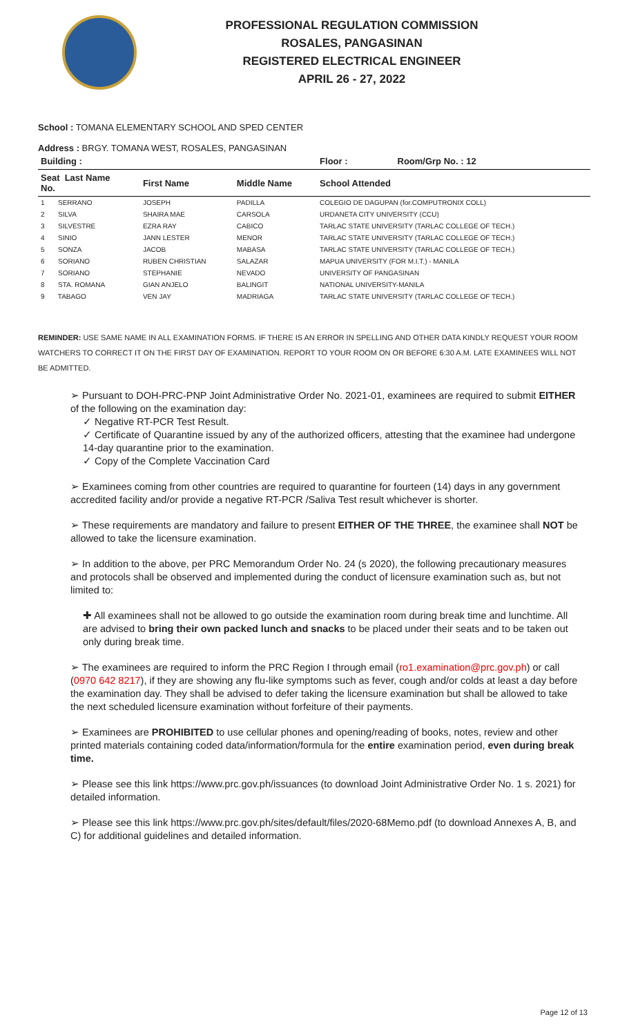PROFESSIONAL REGULATION COMMISSION
ROSALES, PANGASINAN
REGISTERED ELECTRICAL ENGINEER
APRIL 26 - 27, 2022
School : TOMANA ELEMENTARY SCHOOL AND SPED CENTER
Address : BRGY. TOMANA WEST, ROSALES, PANGASINAN
| Building : | | | Floor : | Room/Grp No. : 12 |
| --- | --- | --- | --- | --- |
| Seat Last Name No. | First Name | Middle Name | School Attended | |
| 1 SERRANO | JOSEPH | PADILLA | COLEGIO DE DAGUPAN (for.COMPUTRONIX COLL) | |
| 2 SILVA | SHAIRA MAE | CARSOLA | URDANETA CITY UNIVERSITY (CCU) | |
| 3 SILVESTRE | EZRA RAY | CABICO | TARLAC STATE UNIVERSITY (TARLAC COLLEGE OF TECH.) | |
| 4 SINIO | JANN LESTER | MENOR | TARLAC STATE UNIVERSITY (TARLAC COLLEGE OF TECH.) | |
| 5 SONZA | JACOB | MABASA | TARLAC STATE UNIVERSITY (TARLAC COLLEGE OF TECH.) | |
| 6 SORIANO | RUBEN CHRISTIAN | SALAZAR | MAPUA UNIVERSITY (FOR M.I.T.) - MANILA | |
| 7 SORIANO | STEPHANIE | NEVADO | UNIVERSITY OF PANGASINAN | |
| 8 STA. ROMANA | GIAN ANJELO | BALINGIT | NATIONAL UNIVERSITY-MANILA | |
| 9 TABAGO | VEN JAY | MADRIAGA | TARLAC STATE UNIVERSITY (TARLAC COLLEGE OF TECH.) | |
REMINDER: USE SAME NAME IN ALL EXAMINATION FORMS. IF THERE IS AN ERROR IN SPELLING AND OTHER DATA KINDLY REQUEST YOUR ROOM WATCHERS TO CORRECT IT ON THE FIRST DAY OF EXAMINATION. REPORT TO YOUR ROOM ON OR BEFORE 6:30 A.M. LATE EXAMINEES WILL NOT BE ADMITTED.
➢ Pursuant to DOH-PRC-PNP Joint Administrative Order No. 2021-01, examinees are required to submit EITHER of the following on the examination day:
✓ Negative RT-PCR Test Result.
✓ Certificate of Quarantine issued by any of the authorized officers, attesting that the examinee had undergone 14-day quarantine prior to the examination.
✓ Copy of the Complete Vaccination Card
➢ Examinees coming from other countries are required to quarantine for fourteen (14) days in any government accredited facility and/or provide a negative RT-PCR /Saliva Test result whichever is shorter.
➢ These requirements are mandatory and failure to present EITHER OF THE THREE, the examinee shall NOT be allowed to take the licensure examination.
➢ In addition to the above, per PRC Memorandum Order No. 24 (s 2020), the following precautionary measures and protocols shall be observed and implemented during the conduct of licensure examination such as, but not limited to:
✚ All examinees shall not be allowed to go outside the examination room during break time and lunchtime. All are advised to bring their own packed lunch and snacks to be placed under their seats and to be taken out only during break time.
➢ The examinees are required to inform the PRC Region I through email (ro1.examination@prc.gov.ph) or call (0970 642 8217), if they are showing any flu-like symptoms such as fever, cough and/or colds at least a day before the examination day. They shall be advised to defer taking the licensure examination but shall be allowed to take the next scheduled licensure examination without forfeiture of their payments.
➢ Examinees are PROHIBITED to use cellular phones and opening/reading of books, notes, review and other printed materials containing coded data/information/formula for the entire examination period, even during break time.
➢ Please see this link https://www.prc.gov.ph/issuances (to download Joint Administrative Order No. 1 s. 2021) for detailed information.
➢ Please see this link https://www.prc.gov.ph/sites/default/files/2020-68Memo.pdf (to download Annexes A, B, and C) for additional guidelines and detailed information.
Page 12 of 13